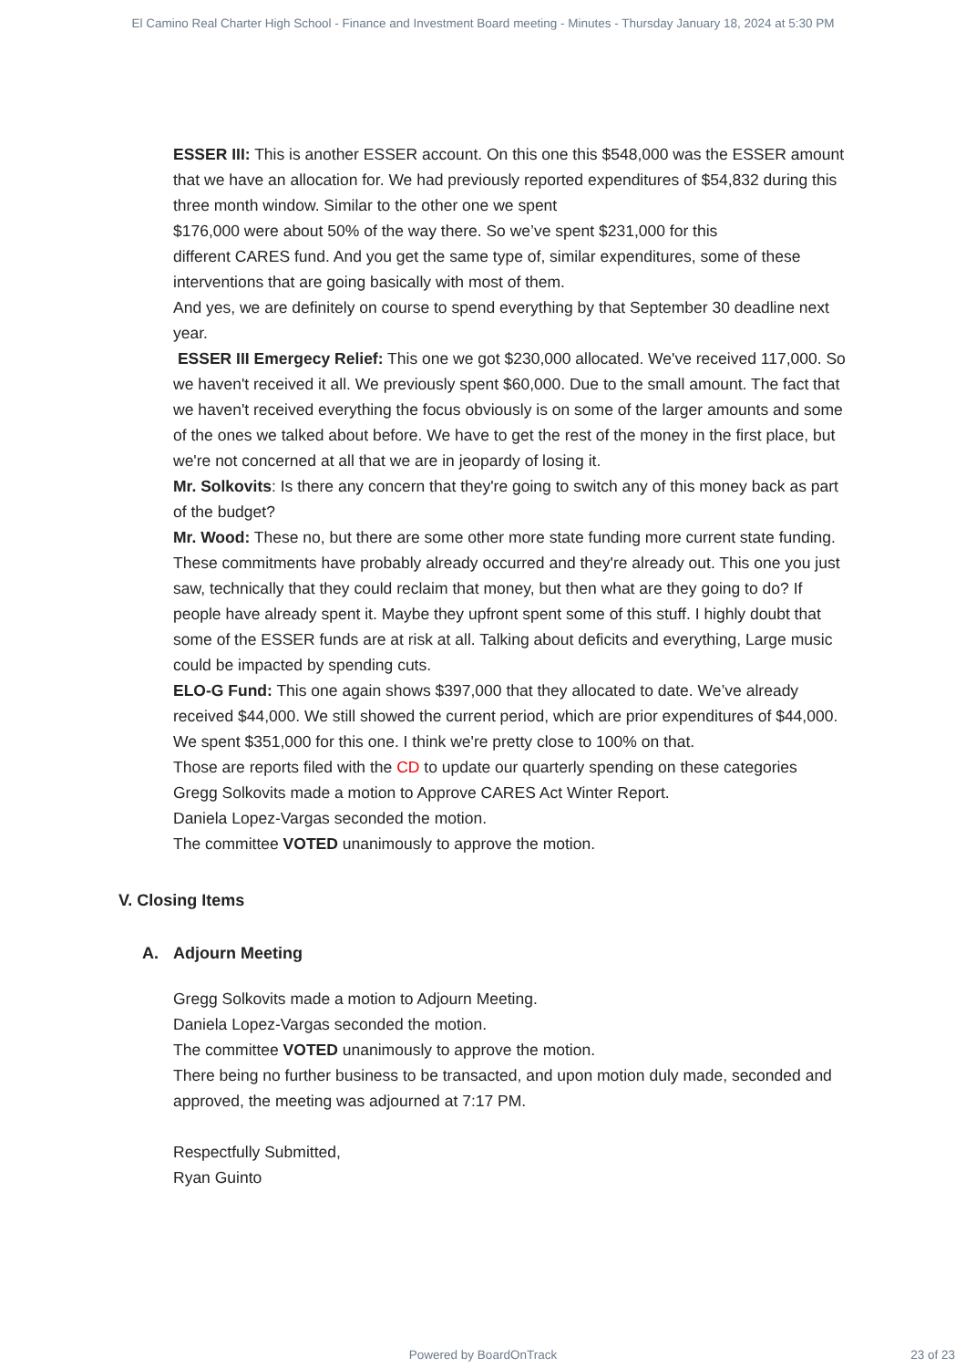El Camino Real Charter High School - Finance and Investment Board meeting - Minutes - Thursday January 18, 2024 at 5:30 PM
ESSER III: This is another ESSER account. On this one this $548,000 was the ESSER amount that we have an allocation for. We had previously reported expenditures of $54,832 during this three month window. Similar to the other one we spent
$176,000 were about 50% of the way there. So we’ve spent $231,000 for this
different CARES fund. And you get the same type of, similar expenditures, some of these interventions that are going basically with most of them.
And yes, we are definitely on course to spend everything by that September 30 deadline next year.
ESSER III Emergecy Relief: This one we got $230,000 allocated. We've received 117,000. So we haven't received it all. We previously spent $60,000. Due to the small amount. The fact that we haven't received everything the focus obviously is on some of the larger amounts and some of the ones we talked about before. We have to get the rest of the money in the first place, but we're not concerned at all that we are in jeopardy of losing it.
Mr. Solkovits: Is there any concern that they're going to switch any of this money back as part of the budget?
Mr. Wood: These no, but there are some other more state funding more current state funding. These commitments have probably already occurred and they're already out. This one you just saw, technically that they could reclaim that money, but then what are they going to do? If people have already spent it. Maybe they upfront spent some of this stuff. I highly doubt that some of the ESSER funds are at risk at all. Talking about deficits and everything, Large music could be impacted by spending cuts.
ELO-G Fund: This one again shows $397,000 that they allocated to date. We’ve already received $44,000. We still showed the current period, which are prior expenditures of $44,000. We spent $351,000 for this one. I think we're pretty close to 100% on that.
Those are reports filed with the CD to update our quarterly spending on these categories
Gregg Solkovits made a motion to Approve CARES Act Winter Report.
Daniela Lopez-Vargas seconded the motion.
The committee VOTED unanimously to approve the motion.
V. Closing Items
A. Adjourn Meeting
Gregg Solkovits made a motion to Adjourn Meeting.
Daniela Lopez-Vargas seconded the motion.
The committee VOTED unanimously to approve the motion.
There being no further business to be transacted, and upon motion duly made, seconded and approved, the meeting was adjourned at 7:17 PM.
Respectfully Submitted,
Ryan Guinto
Powered by BoardOnTrack 23 of 23